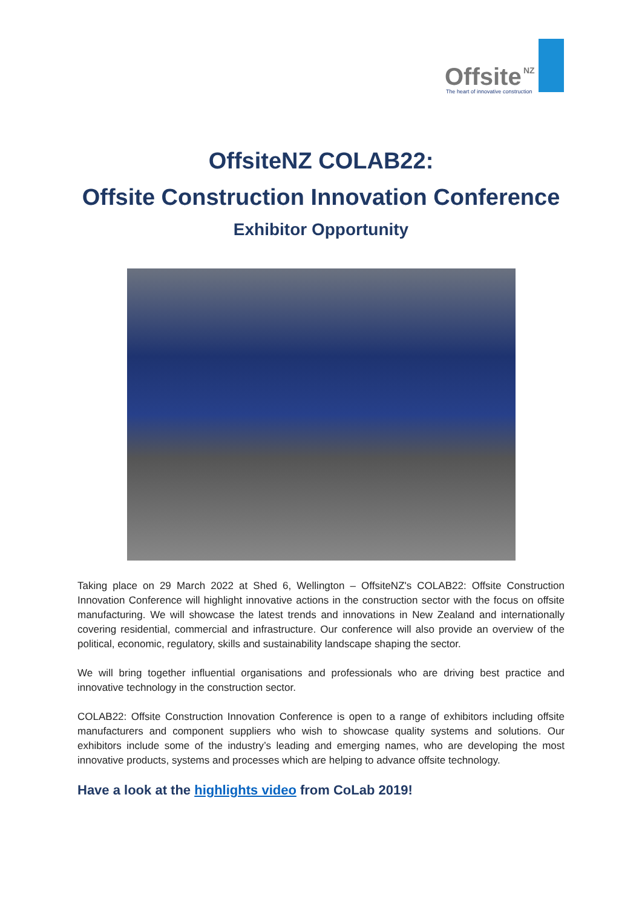Offsite NZ
The heart of innovative construction
OffsiteNZ COLAB22:
Offsite Construction Innovation Conference
Exhibitor Opportunity
Taking place on 29 March 2022 at Shed 6, Wellington – OffsiteNZ's COLAB22: Offsite Construction Innovation Conference will highlight innovative actions in the construction sector with the focus on offsite manufacturing. We will showcase the latest trends and innovations in New Zealand and internationally covering residential, commercial and infrastructure. Our conference will also provide an overview of the political, economic, regulatory, skills and sustainability landscape shaping the sector.
We will bring together influential organisations and professionals who are driving best practice and innovative technology in the construction sector.
COLAB22: Offsite Construction Innovation Conference is open to a range of exhibitors including offsite manufacturers and component suppliers who wish to showcase quality systems and solutions. Our exhibitors include some of the industry’s leading and emerging names, who are developing the most innovative products, systems and processes which are helping to advance offsite technology.
Have a look at the highlights video from CoLab 2019!